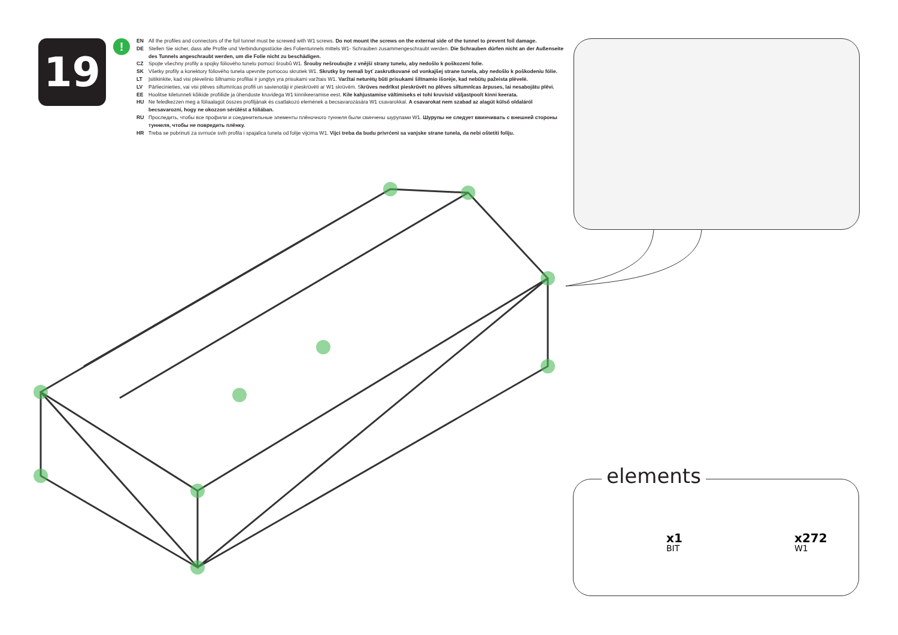19 !
EN All the profiles and connectors of the foil tunnel must be screwed with W1 screws. Do not mount the screws on the external side of the tunnel to prevent foil damage.
DE Stellen Sie sicher, dass alle Profile und Verbindungsstücke des Folientunnels mittels W1- Schrauben zusammengeschraubt werden. Die Schrauben dürfen nicht an der Außenseite des Tunnels angeschraubt werden, um die Folie nicht zu beschädigen.
CZ Spojte všechny profily a spojky fóliového tunelu pomocí šroubů W1. Šrouby nešroubujte z vnější strany tunelu, aby nedošlo k poškození folie.
SK Všetky profily a konektory fóliového tunela upevnite pomocou skrutiek W1. Skrutky by nemali byť zaskrutkované od vonkajšej strane tunela, aby nedošlo k poškodeniu fólie.
LT Įsitikinkite, kad visi plėvelinio šiltnamio profiliai ir jungtys yra prisukami varžtais W1. Varžtai neturėtų būti prisukami šiltnamio išorėje, kad nebūtų pažeista plėvelė.
LV Pārliecinieties, vai visi plēves siltumnīcas profili un savienotāji ir pieskrūvēti ar W1 skrūvēm. Skrūves nedrīkst pieskrūvēt no plēves siltumnīcas ārpuses, lai nesabojātu plēvi.
EE Hoolitse kiletunneli kõikide profiilide ja ühenduste kruvidega W1 kinnikeeramise eest. Kile kahjustamise vältimiseks ei tohi kruvisid väljastpoolt kinni keerata.
HU Ne feledkezzen meg a fóliaalagút összes profiljának és csatlakozó elemének a becsavarozására W1 csavarokkal. A csavarokat nem szabad az alagút külső oldaláról becsavarozni, hogy ne okozzon sérülést a fóliában.
RU Проследить, чтобы все профили и соединительные элементы плёночного туннеля были свинчены шурупами W1. Шурупы не следует ввинчивать с внешней стороны туннеля, чтобы не повредить плёнку.
HR Treba se pobrinuti za svrnuće svih profila i spajalica tunela od folije vijcima W1. Vijci treba da budu privrćeni sa vanjske strane tunela, da nebi oštetiti foliju.
elements
x1
BIT
x272
W1